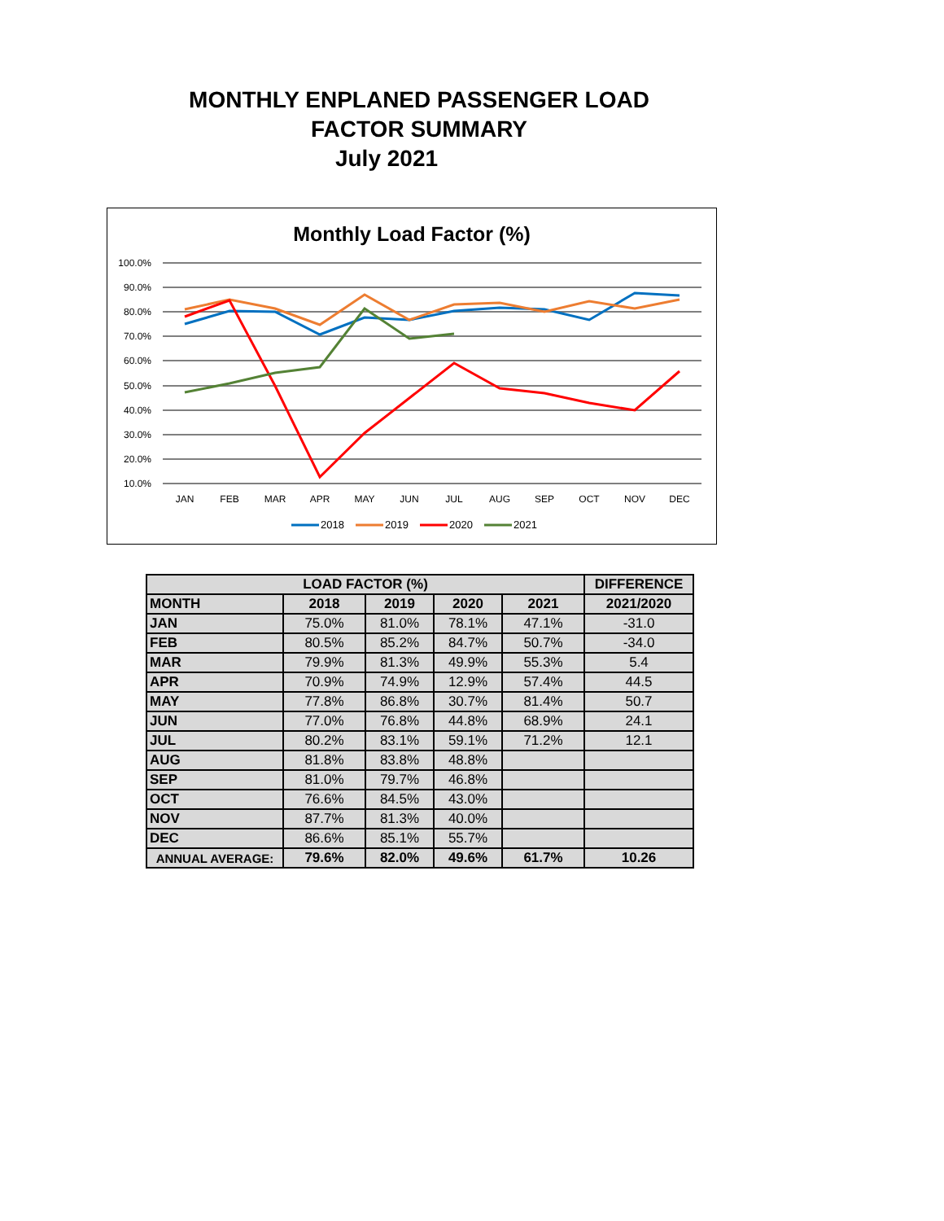MONTHLY ENPLANED PASSENGER LOAD
FACTOR SUMMARY
July 2021
Monthly Load Factor (%)
100.0%
90.0%
80.0%
70.0%
60.0%
50.0%
40.0%
30.0%
20.0%
10.0%
JAN
FEB
MAR
APR
MAY
JUN
JUL
AUG
SEP
OCT
NOV
DEC
2018
2019
2020
2021
| LOAD FACTOR (%) | | | | | DIFFERENCE |
| --- | --- | --- | --- | --- | --- |
| MONTH | 2018 | 2019 | 2020 | 2021 | 2021/2020 |
| JAN | 75.0% | 81.0% | 78.1% | 47.1% | -31.0 |
| FEB | 80.5% | 85.2% | 84.7% | 50.7% | -34.0 |
| MAR | 79.9% | 81.3% | 49.9% | 55.3% | 5.4 |
| APR | 70.9% | 74.9% | 12.9% | 57.4% | 44.5 |
| MAY | 77.8% | 86.8% | 30.7% | 81.4% | 50.7 |
| JUN | 77.0% | 76.8% | 44.8% | 68.9% | 24.1 |
| JUL | 80.2% | 83.1% | 59.1% | 71.2% | 12.1 |
| AUG | 81.8% | 83.8% | 48.8% | | |
| SEP | 81.0% | 79.7% | 46.8% | | |
| OCT | 76.6% | 84.5% | 43.0% | | |
| NOV | 87.7% | 81.3% | 40.0% | | |
| DEC | 86.6% | 85.1% | 55.7% | | |
| ANNUAL AVERAGE: | 79.6% | 82.0% | 49.6% | 61.7% | 10.26 |